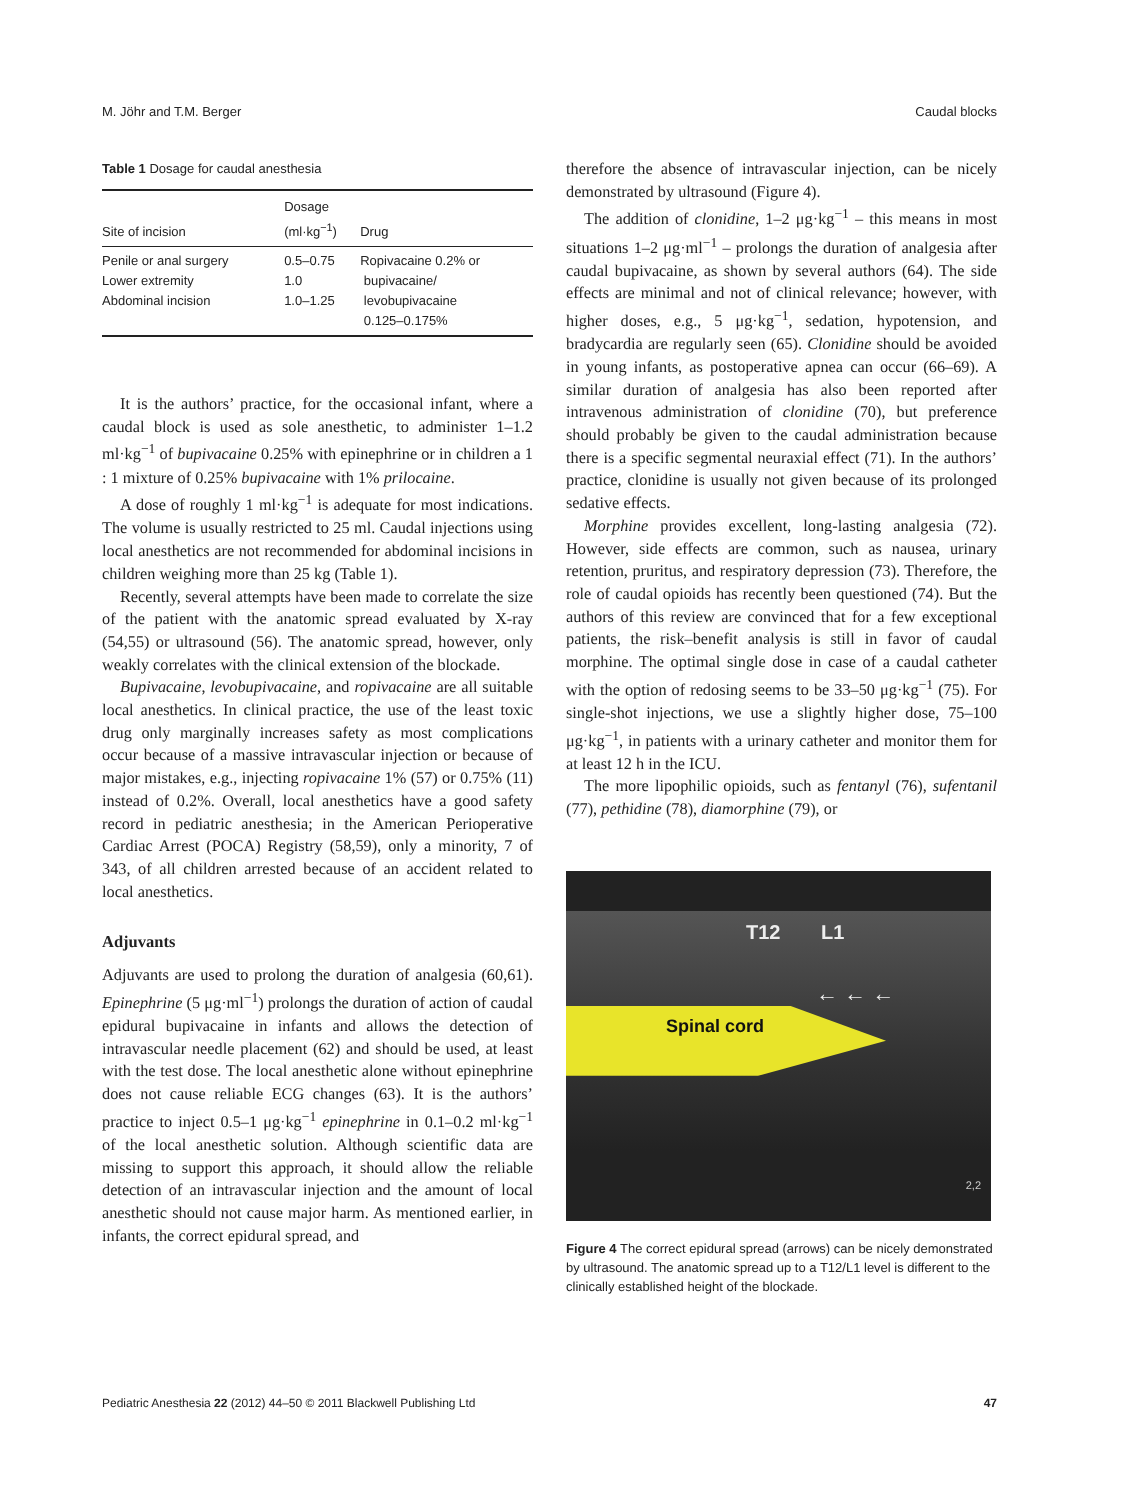M. Jöhr and T.M. Berger Caudal blocks
Table 1 Dosage for caudal anesthesia
| Site of incision | Dosage (ml·kg<sup>−1</sup>) | Drug |
| --- | --- | --- |
| Penile or anal surgery Lower extremity Abdominal incision | 0.5–0.75 1.0 1.0–1.25 | Ropivacaine 0.2% or bupivacaine/ levobupivacaine 0.125–0.175% |
It is the authors’ practice, for the occasional infant, where a caudal block is used as sole anesthetic, to administer 1–1.2 ml·kg<sup>−1</sup> of bupivacaine 0.25% with epinephrine or in children a 1 : 1 mixture of 0.25% bupivacaine with 1% prilocaine.
A dose of roughly 1 ml·kg<sup>−1</sup> is adequate for most indications. The volume is usually restricted to 25 ml. Caudal injections using local anesthetics are not recommended for abdominal incisions in children weighing more than 25 kg (Table 1).
Recently, several attempts have been made to correlate the size of the patient with the anatomic spread evaluated by X-ray (54,55) or ultrasound (56). The anatomic spread, however, only weakly correlates with the clinical extension of the blockade.
Bupivacaine, levobupivacaine, and ropivacaine are all suitable local anesthetics. In clinical practice, the use of the least toxic drug only marginally increases safety as most complications occur because of a massive intravascular injection or because of major mistakes, e.g., injecting ropivacaine 1% (57) or 0.75% (11) instead of 0.2%. Overall, local anesthetics have a good safety record in pediatric anesthesia; in the American Perioperative Cardiac Arrest (POCA) Registry (58,59), only a minority, 7 of 343, of all children arrested because of an accident related to local anesthetics.
Adjuvants
Adjuvants are used to prolong the duration of analgesia (60,61). Epinephrine (5 μg·ml<sup>−1</sup>) prolongs the duration of action of caudal epidural bupivacaine in infants and allows the detection of intravascular needle placement (62) and should be used, at least with the test dose. The local anesthetic alone without epinephrine does not cause reliable ECG changes (63). It is the authors’ practice to inject 0.5–1 μg·kg<sup>−1</sup> epinephrine in 0.1–0.2 ml·kg<sup>−1</sup> of the local anesthetic solution. Although scientific data are missing to support this approach, it should allow the reliable detection of an intravascular injection and the amount of local anesthetic should not cause major harm. As mentioned earlier, in infants, the correct epidural spread, and
therefore the absence of intravascular injection, can be nicely demonstrated by ultrasound (Figure 4).
The addition of clonidine, 1–2 μg·kg<sup>−1</sup> – this means in most situations 1–2 μg·ml<sup>−1</sup> – prolongs the duration of analgesia after caudal bupivacaine, as shown by several authors (64). The side effects are minimal and not of clinical relevance; however, with higher doses, e.g., 5 μg·kg<sup>−1</sup>, sedation, hypotension, and bradycardia are regularly seen (65). Clonidine should be avoided in young infants, as postoperative apnea can occur (66–69). A similar duration of analgesia has also been reported after intravenous administration of clonidine (70), but preference should probably be given to the caudal administration because there is a specific segmental neuraxial effect (71). In the authors’ practice, clonidine is usually not given because of its prolonged sedative effects.
Morphine provides excellent, long-lasting analgesia (72). However, side effects are common, such as nausea, urinary retention, pruritus, and respiratory depression (73). Therefore, the role of caudal opioids has recently been questioned (74). But the authors of this review are convinced that for a few exceptional patients, the risk–benefit analysis is still in favor of caudal morphine. The optimal single dose in case of a caudal catheter with the option of redosing seems to be 33–50 μg·kg<sup>−1</sup> (75). For single-shot injections, we use a slightly higher dose, 75–100 μg·kg<sup>−1</sup>, in patients with a urinary catheter and monitor them for at least 12 h in the ICU.
The more lipophilic opioids, such as fentanyl (76), sufentanil (77), pethidine (78), diamorphine (79), or
T12 L1
← ← ←
Spinal cord
2,2
Figure 4 The correct epidural spread (arrows) can be nicely demonstrated by ultrasound. The anatomic spread up to a T12/L1 level is different to the clinically established height of the blockade.
Pediatric Anesthesia 22 (2012) 44–50 © 2011 Blackwell Publishing Ltd 47